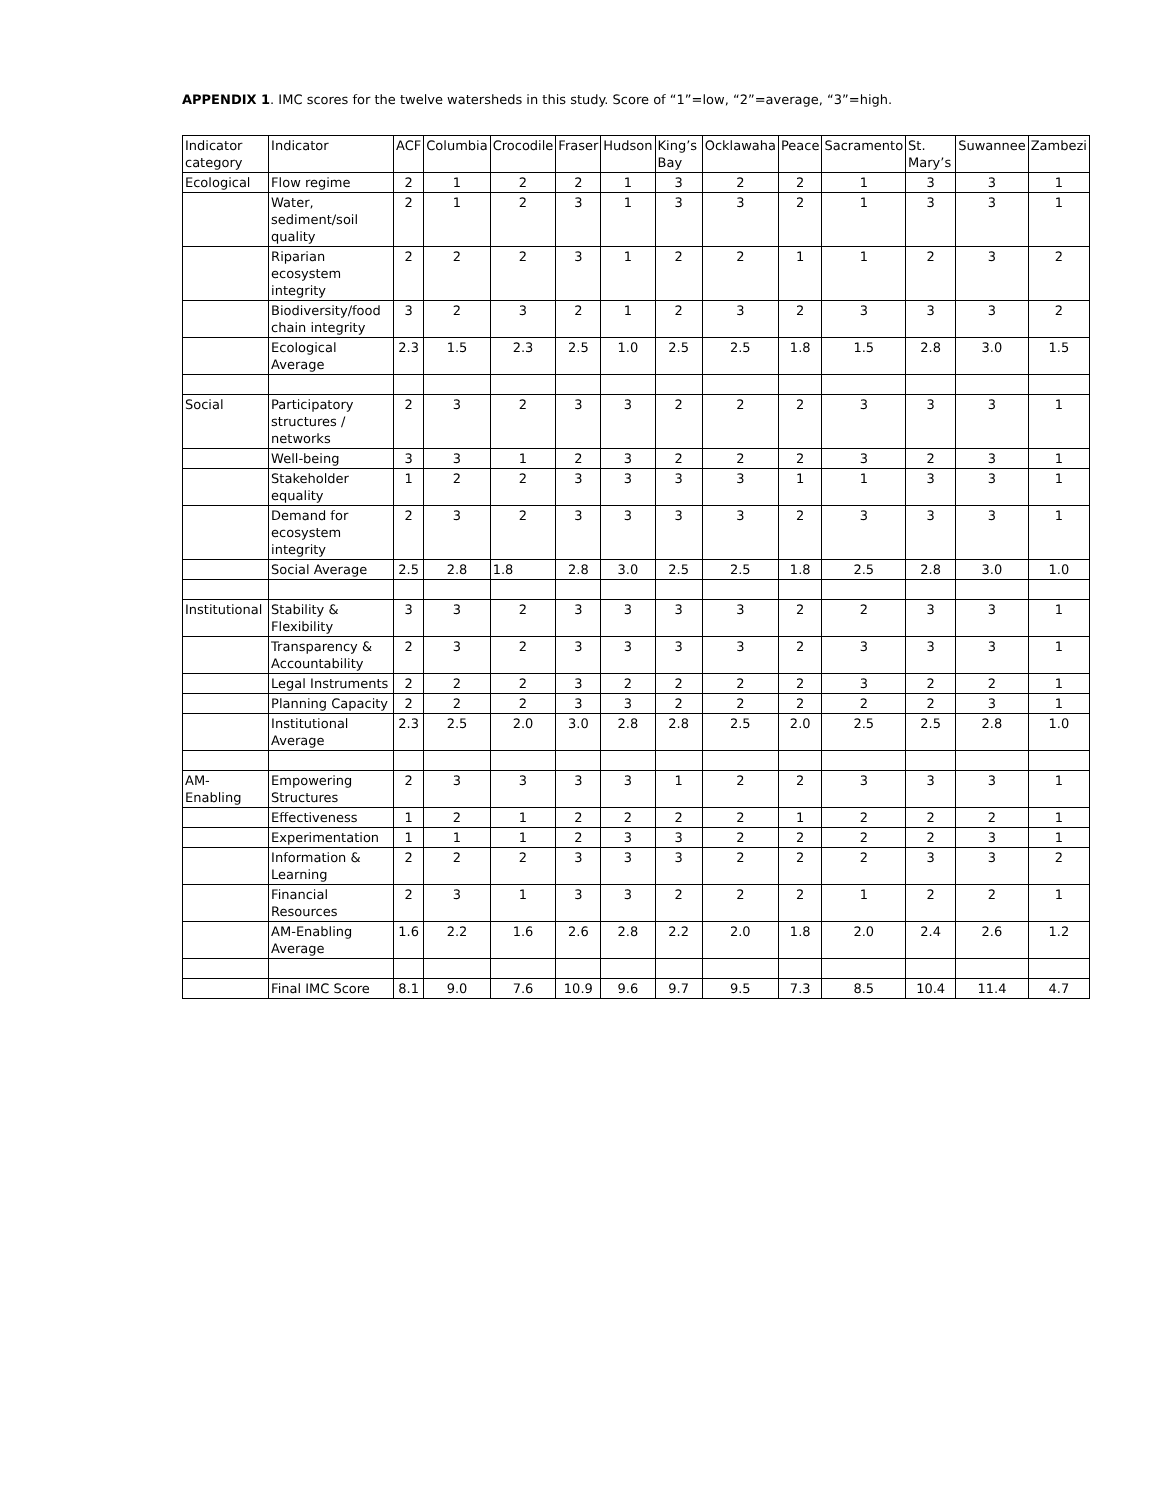APPENDIX 1. IMC scores for the twelve watersheds in this study. Score of “1”=low, “2”=average, “3”=high.
| Indicator category | Indicator | ACF | Columbia | Crocodile | Fraser | Hudson | King’s Bay | Ocklawaha | Peace | Sacramento | St. Mary’s | Suwannee | Zambezi |
| --- | --- | --- | --- | --- | --- | --- | --- | --- | --- | --- | --- | --- | --- |
| Ecological | Flow regime | 2 | 1 | 2 | 2 | 1 | 3 | 2 | 2 | 1 | 3 | 3 | 1 |
| | Water, sediment/soil quality | 2 | 1 | 2 | 3 | 1 | 3 | 3 | 2 | 1 | 3 | 3 | 1 |
| | Riparian ecosystem integrity | 2 | 2 | 2 | 3 | 1 | 2 | 2 | 1 | 1 | 2 | 3 | 2 |
| | Biodiversity/food chain integrity | 3 | 2 | 3 | 2 | 1 | 2 | 3 | 2 | 3 | 3 | 3 | 2 |
| | Ecological Average | 2.3 | 1.5 | 2.3 | 2.5 | 1.0 | 2.5 | 2.5 | 1.8 | 1.5 | 2.8 | 3.0 | 1.5 |
| Social | Participatory structures / networks | 2 | 3 | 2 | 3 | 3 | 2 | 2 | 2 | 3 | 3 | 3 | 1 |
| | Well-being | 3 | 3 | 1 | 2 | 3 | 2 | 2 | 2 | 3 | 2 | 3 | 1 |
| | Stakeholder equality | 1 | 2 | 2 | 3 | 3 | 3 | 3 | 1 | 1 | 3 | 3 | 1 |
| | Demand for ecosystem integrity | 2 | 3 | 2 | 3 | 3 | 3 | 3 | 2 | 3 | 3 | 3 | 1 |
| | Social Average | 2.5 | 2.8 | 1.8 | 2.8 | 3.0 | 2.5 | 2.5 | 1.8 | 2.5 | 2.8 | 3.0 | 1.0 |
| Institutional | Stability & Flexibility | 3 | 3 | 2 | 3 | 3 | 3 | 3 | 2 | 2 | 3 | 3 | 1 |
| | Transparency & Accountability | 2 | 3 | 2 | 3 | 3 | 3 | 3 | 2 | 3 | 3 | 3 | 1 |
| | Legal Instruments | 2 | 2 | 2 | 3 | 2 | 2 | 2 | 2 | 3 | 2 | 2 | 1 |
| | Planning Capacity | 2 | 2 | 2 | 3 | 3 | 2 | 2 | 2 | 2 | 2 | 3 | 1 |
| | Institutional Average | 2.3 | 2.5 | 2.0 | 3.0 | 2.8 | 2.8 | 2.5 | 2.0 | 2.5 | 2.5 | 2.8 | 1.0 |
| AM-Enabling | Empowering Structures | 2 | 3 | 3 | 3 | 3 | 1 | 2 | 2 | 3 | 3 | 3 | 1 |
| | Effectiveness | 1 | 2 | 1 | 2 | 2 | 2 | 2 | 1 | 2 | 2 | 2 | 1 |
| | Experimentation | 1 | 1 | 1 | 2 | 3 | 3 | 2 | 2 | 2 | 2 | 3 | 1 |
| | Information & Learning | 2 | 2 | 2 | 3 | 3 | 3 | 2 | 2 | 2 | 3 | 3 | 2 |
| | Financial Resources | 2 | 3 | 1 | 3 | 3 | 2 | 2 | 2 | 1 | 2 | 2 | 1 |
| | AM-Enabling Average | 1.6 | 2.2 | 1.6 | 2.6 | 2.8 | 2.2 | 2.0 | 1.8 | 2.0 | 2.4 | 2.6 | 1.2 |
| | Final IMC Score | 8.1 | 9.0 | 7.6 | 10.9 | 9.6 | 9.7 | 9.5 | 7.3 | 8.5 | 10.4 | 11.4 | 4.7 |